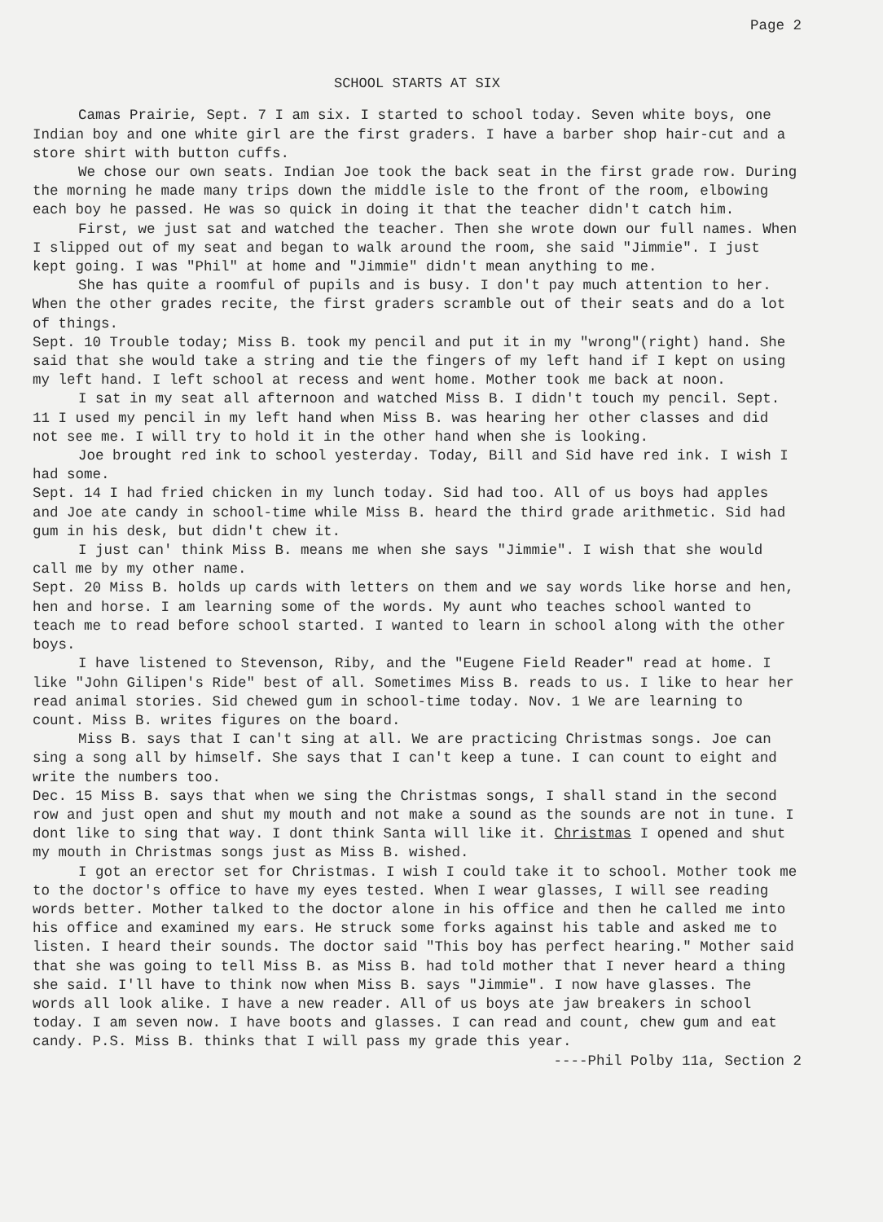Page 2
SCHOOL STARTS AT SIX
Camas Prairie, Sept. 7 I am six. I started to school today. Seven white boys, one Indian boy and one white girl are the first graders. I have a barber shop hair-cut and a store shirt with button cuffs.
We chose our own seats. Indian Joe took the back seat in the first grade row. During the morning he made many trips down the middle isle to the front of the room, elbowing each boy he passed. He was so quick in doing it that the teacher didn't catch him.
First, we just sat and watched the teacher. Then she wrote down our full names. When I slipped out of my seat and began to walk around the room, she said "Jimmie". I just kept going. I was "Phil" at home and "Jimmie" didn't mean anything to me.
She has quite a roomful of pupils and is busy. I don't pay much attention to her. When the other grades recite, the first graders scramble out of their seats and do a lot of things.
Sept. 10 Trouble today; Miss B. took my pencil and put it in my "wrong"(right) hand. She said that she would take a string and tie the fingers of my left hand if I kept on using my left hand. I left school at recess and went home. Mother took me back at noon.
I sat in my seat all afternoon and watched Miss B. I didn't touch my pencil. Sept. 11 I used my pencil in my left hand when Miss B. was hearing her other classes and did not see me. I will try to hold it in the other hand when she is looking.
Joe brought red ink to school yesterday. Today, Bill and Sid have red ink. I wish I had some.
Sept. 14 I had fried chicken in my lunch today. Sid had too. All of us boys had apples and Joe ate candy in school-time while Miss B. heard the third grade arithmetic. Sid had gum in his desk, but didn't chew it.
I just can' think Miss B. means me when she says "Jimmie". I wish that she would call me by my other name.
Sept. 20 Miss B. holds up cards with letters on them and we say words like horse and hen, hen and horse. I am learning some of the words. My aunt who teaches school wanted to teach me to read before school started. I wanted to learn in school along with the other boys.
I have listened to Stevenson, Riby, and the "Eugene Field Reader" read at home. I like "John Gilipen's Ride" best of all. Sometimes Miss B. reads to us. I like to hear her read animal stories. Sid chewed gum in school-time today. Nov. 1 We are learning to count. Miss B. writes figures on the board.
Miss B. says that I can't sing at all. We are practicing Christmas songs. Joe can sing a song all by himself. She says that I can't keep a tune. I can count to eight and write the numbers too.
Dec. 15 Miss B. says that when we sing the Christmas songs, I shall stand in the second row and just open and shut my mouth and not make a sound as the sounds are not in tune. I dont like to sing that way. I dont think Santa will like it. Christmas I opened and shut my mouth in Christmas songs just as Miss B. wished.
I got an erector set for Christmas. I wish I could take it to school. Mother took me to the doctor's office to have my eyes tested. When I wear glasses, I will see reading words better. Mother talked to the doctor alone in his office and then he called me into his office and examined my ears. He struck some forks against his table and asked me to listen. I heard their sounds. The doctor said "This boy has perfect hearing." Mother said that she was going to tell Miss B. as Miss B. had told mother that I never heard a thing she said. I'll have to think now when Miss B. says "Jimmie". I now have glasses. The words all look alike. I have a new reader. All of us boys ate jaw breakers in school today. I am seven now. I have boots and glasses. I can read and count, chew gum and eat candy. P.S. Miss B. thinks that I will pass my grade this year.
----Phil Polby 11a, Section 2